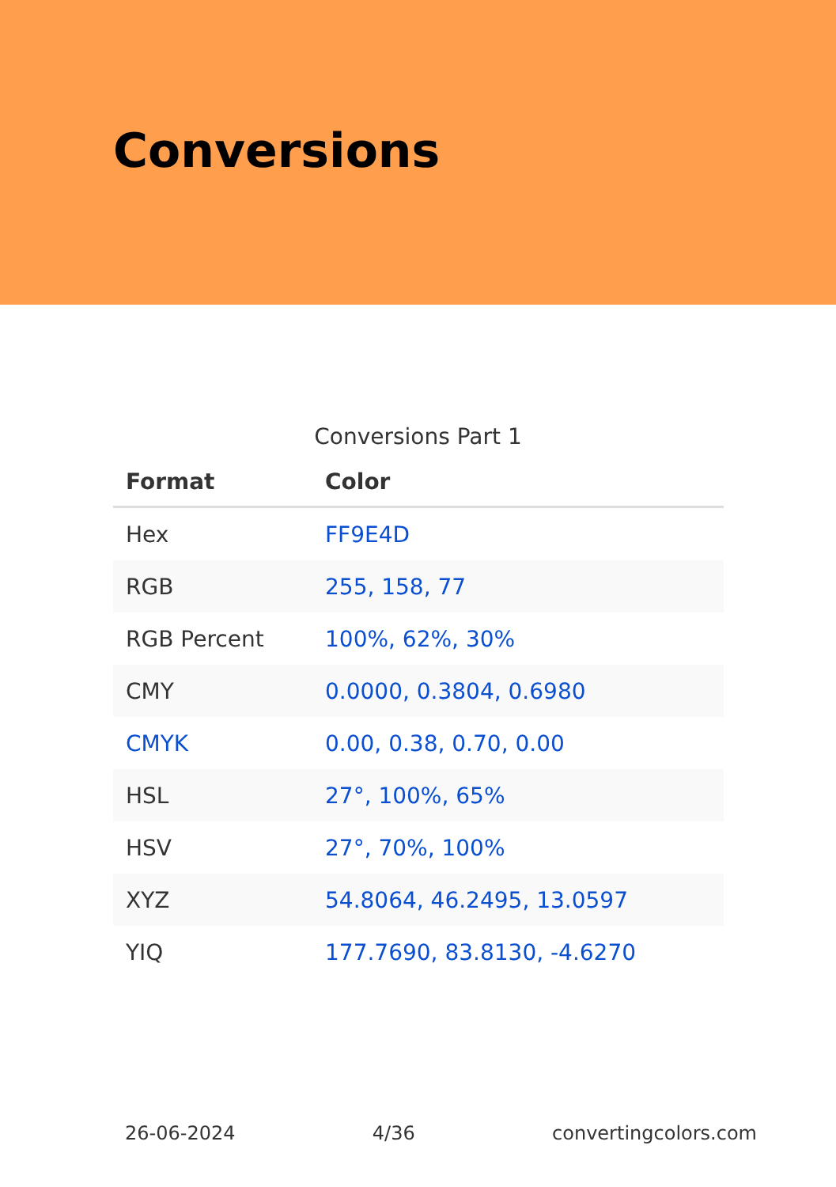Conversions
Conversions Part 1
| Format | Color |
| --- | --- |
| Hex | FF9E4D |
| RGB | 255, 158, 77 |
| RGB Percent | 100%, 62%, 30% |
| CMY | 0.0000, 0.3804, 0.6980 |
| CMYK | 0.00, 0.38, 0.70, 0.00 |
| HSL | 27°, 100%, 65% |
| HSV | 27°, 70%, 100% |
| XYZ | 54.8064, 46.2495, 13.0597 |
| YIQ | 177.7690, 83.8130, -4.6270 |
26-06-2024 4/36 convertingcolors.com